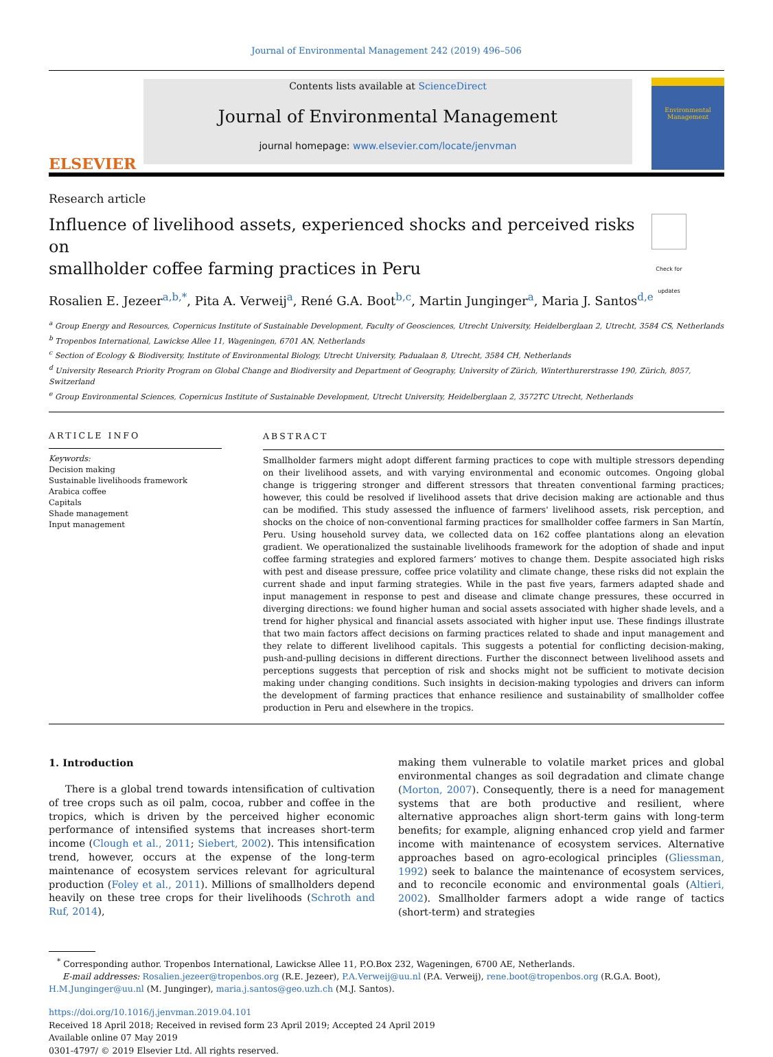Journal of Environmental Management 242 (2019) 496–506
ELSEVIER
Contents lists available at ScienceDirect
Journal of Environmental Management
journal homepage: www.elsevier.com/locate/jenvman
Environmental Management
Research article
Influence of livelihood assets, experienced shocks and perceived risks on
smallholder coffee farming practices in Peru
Check for updates
Rosalien E. Jezeer<sup>a,b,</sup><sup>*</sup>, Pita A. Verweij<sup>a</sup>, René G.A. Boot<sup>b,c</sup>, Martin Junginger<sup>a</sup>, Maria J. Santos<sup>d,e</sup>
<sup>a</sup> Group Energy and Resources, Copernicus Institute of Sustainable Development, Faculty of Geosciences, Utrecht University, Heidelberglaan 2, Utrecht, 3584 CS, Netherlands
<sup>b</sup> Tropenbos International, Lawickse Allee 11, Wageningen, 6701 AN, Netherlands
<sup>c</sup> Section of Ecology & Biodiversity, Institute of Environmental Biology, Utrecht University, Padualaan 8, Utrecht, 3584 CH, Netherlands
<sup>d</sup> University Research Priority Program on Global Change and Biodiversity and Department of Geography, University of Zürich, Winterthurerstrasse 190, Zürich, 8057, Switzerland
<sup>e</sup> Group Environmental Sciences, Copernicus Institute of Sustainable Development, Utrecht University, Heidelberglaan 2, 3572TC Utrecht, Netherlands
ARTICLE INFO
Keywords:
Decision making
Sustainable livelihoods framework
Arabica coffee
Capitals
Shade management
Input management
ABSTRACT
Smallholder farmers might adopt different farming practices to cope with multiple stressors depending on their livelihood assets, and with varying environmental and economic outcomes. Ongoing global change is triggering stronger and different stressors that threaten conventional farming practices; however, this could be resolved if livelihood assets that drive decision making are actionable and thus can be modified. This study assessed the influence of farmers' livelihood assets, risk perception, and shocks on the choice of non-conventional farming practices for smallholder coffee farmers in San Martín, Peru. Using household survey data, we collected data on 162 coffee plantations along an elevation gradient. We operationalized the sustainable livelihoods framework for the adoption of shade and input coffee farming strategies and explored farmers’ motives to change them. Despite associated high risks with pest and disease pressure, coffee price volatility and climate change, these risks did not explain the current shade and input farming strategies. While in the past five years, farmers adapted shade and input management in response to pest and disease and climate change pressures, these occurred in diverging directions: we found higher human and social assets associated with higher shade levels, and a trend for higher physical and financial assets associated with higher input use. These findings illustrate that two main factors affect decisions on farming practices related to shade and input management and they relate to different livelihood capitals. This suggests a potential for conflicting decision-making, push-and-pulling decisions in different directions. Further the disconnect between livelihood assets and perceptions suggests that perception of risk and shocks might not be sufficient to motivate decision making under changing conditions. Such insights in decision-making typologies and drivers can inform the development of farming practices that enhance resilience and sustainability of smallholder coffee production in Peru and elsewhere in the tropics.
1. Introduction
There is a global trend towards intensification of cultivation of tree crops such as oil palm, cocoa, rubber and coffee in the tropics, which is driven by the perceived higher economic performance of intensified systems that increases short-term income (Clough et al., 2011; Siebert, 2002). This intensification trend, however, occurs at the expense of the long-term maintenance of ecosystem services relevant for agricultural production (Foley et al., 2011). Millions of smallholders depend heavily on these tree crops for their livelihoods (Schroth and Ruf, 2014),
making them vulnerable to volatile market prices and global environmental changes as soil degradation and climate change (Morton, 2007). Consequently, there is a need for management systems that are both productive and resilient, where alternative approaches align short-term gains with long-term benefits; for example, aligning enhanced crop yield and farmer income with maintenance of ecosystem services. Alternative approaches based on agro-ecological principles (Gliessman, 1992) seek to balance the maintenance of ecosystem services, and to reconcile economic and environmental goals (Altieri, 2002). Smallholder farmers adopt a wide range of tactics (short-term) and strategies
<sup>*</sup> Corresponding author. Tropenbos International, Lawickse Allee 11, P.O.Box 232, Wageningen, 6700 AE, Netherlands.
E-mail addresses: Rosalien.jezeer@tropenbos.org (R.E. Jezeer), P.A.Verweij@uu.nl (P.A. Verweij), rene.boot@tropenbos.org (R.G.A. Boot),
H.M.Junginger@uu.nl (M. Junginger), maria.j.santos@geo.uzh.ch (M.J. Santos).
https://doi.org/10.1016/j.jenvman.2019.04.101
Received 18 April 2018; Received in revised form 23 April 2019; Accepted 24 April 2019
Available online 07 May 2019
0301-4797/ © 2019 Elsevier Ltd. All rights reserved.